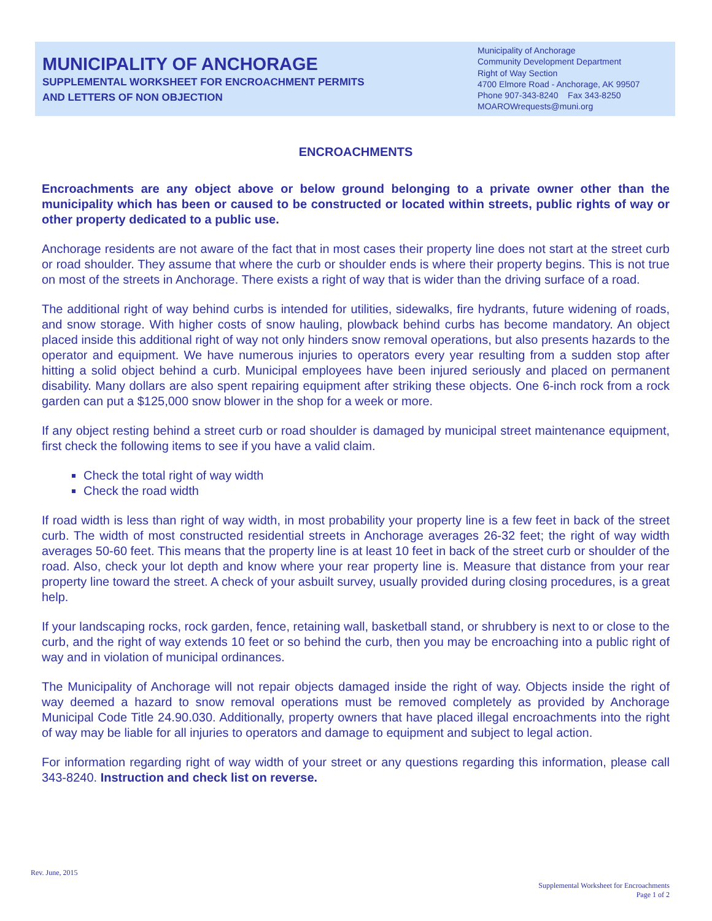MUNICIPALITY OF ANCHORAGE
SUPPLEMENTAL WORKSHEET FOR ENCROACHMENT PERMITS
AND LETTERS OF NON OBJECTION
Municipality of Anchorage
Community Development Department
Right of Way Section
4700 Elmore Road - Anchorage, AK 99507
Phone 907-343-8240 Fax 343-8250
MOAROWrequests@muni.org
ENCROACHMENTS
Encroachments are any object above or below ground belonging to a private owner other than the municipality which has been or caused to be constructed or located within streets, public rights of way or other property dedicated to a public use.
Anchorage residents are not aware of the fact that in most cases their property line does not start at the street curb or road shoulder. They assume that where the curb or shoulder ends is where their property begins. This is not true on most of the streets in Anchorage. There exists a right of way that is wider than the driving surface of a road.
The additional right of way behind curbs is intended for utilities, sidewalks, fire hydrants, future widening of roads, and snow storage. With higher costs of snow hauling, plowback behind curbs has become mandatory. An object placed inside this additional right of way not only hinders snow removal operations, but also presents hazards to the operator and equipment. We have numerous injuries to operators every year resulting from a sudden stop after hitting a solid object behind a curb. Municipal employees have been injured seriously and placed on permanent disability. Many dollars are also spent repairing equipment after striking these objects. One 6-inch rock from a rock garden can put a $125,000 snow blower in the shop for a week or more.
If any object resting behind a street curb or road shoulder is damaged by municipal street maintenance equipment, first check the following items to see if you have a valid claim.
Check the total right of way width
Check the road width
If road width is less than right of way width, in most probability your property line is a few feet in back of the street curb. The width of most constructed residential streets in Anchorage averages 26-32 feet; the right of way width averages 50-60 feet. This means that the property line is at least 10 feet in back of the street curb or shoulder of the road. Also, check your lot depth and know where your rear property line is. Measure that distance from your rear property line toward the street. A check of your asbuilt survey, usually provided during closing procedures, is a great help.
If your landscaping rocks, rock garden, fence, retaining wall, basketball stand, or shrubbery is next to or close to the curb, and the right of way extends 10 feet or so behind the curb, then you may be encroaching into a public right of way and in violation of municipal ordinances.
The Municipality of Anchorage will not repair objects damaged inside the right of way. Objects inside the right of way deemed a hazard to snow removal operations must be removed completely as provided by Anchorage Municipal Code Title 24.90.030. Additionally, property owners that have placed illegal encroachments into the right of way may be liable for all injuries to operators and damage to equipment and subject to legal action.
For information regarding right of way width of your street or any questions regarding this information, please call 343-8240. Instruction and check list on reverse.
Rev. June, 2015
Supplemental Worksheet for Encroachments
Page 1 of 2